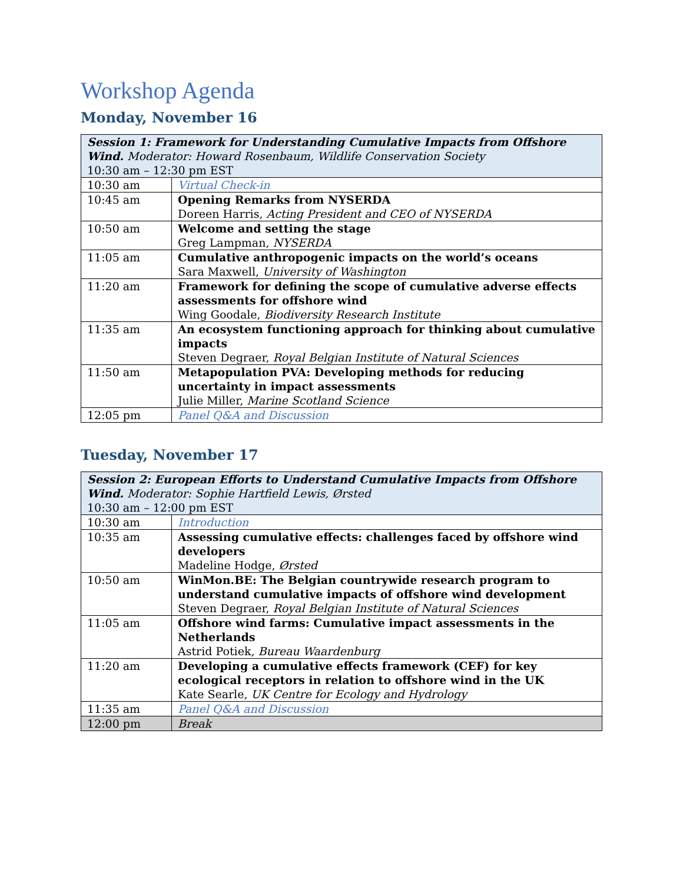Workshop Agenda
Monday, November 16
| Session 1: Framework for Understanding Cumulative Impacts from Offshore Wind. Moderator: Howard Rosenbaum, Wildlife Conservation Society 10:30 am – 12:30 pm EST | |
| --- | --- |
| 10:30 am | Virtual Check-in |
| 10:45 am | Opening Remarks from NYSERDA Doreen Harris, Acting President and CEO of NYSERDA |
| 10:50 am | Welcome and setting the stage Greg Lampman, NYSERDA |
| 11:05 am | Cumulative anthropogenic impacts on the world’s oceans Sara Maxwell, University of Washington |
| 11:20 am | Framework for defining the scope of cumulative adverse effects assessments for offshore wind Wing Goodale, Biodiversity Research Institute |
| 11:35 am | An ecosystem functioning approach for thinking about cumulative impacts Steven Degraer, Royal Belgian Institute of Natural Sciences |
| 11:50 am | Metapopulation PVA: Developing methods for reducing uncertainty in impact assessments Julie Miller, Marine Scotland Science |
| 12:05 pm | Panel Q&A and Discussion |
Tuesday, November 17
| Session 2: European Efforts to Understand Cumulative Impacts from Offshore Wind. Moderator: Sophie Hartfield Lewis, Ørsted 10:30 am – 12:00 pm EST | |
| --- | --- |
| 10:30 am | Introduction |
| 10:35 am | Assessing cumulative effects: challenges faced by offshore wind developers Madeline Hodge, Ørsted |
| 10:50 am | WinMon.BE: The Belgian countrywide research program to understand cumulative impacts of offshore wind development Steven Degraer, Royal Belgian Institute of Natural Sciences |
| 11:05 am | Offshore wind farms: Cumulative impact assessments in the Netherlands Astrid Potiek, Bureau Waardenburg |
| 11:20 am | Developing a cumulative effects framework (CEF) for key ecological receptors in relation to offshore wind in the UK Kate Searle, UK Centre for Ecology and Hydrology |
| 11:35 am | Panel Q&A and Discussion |
| 12:00 pm | Break |